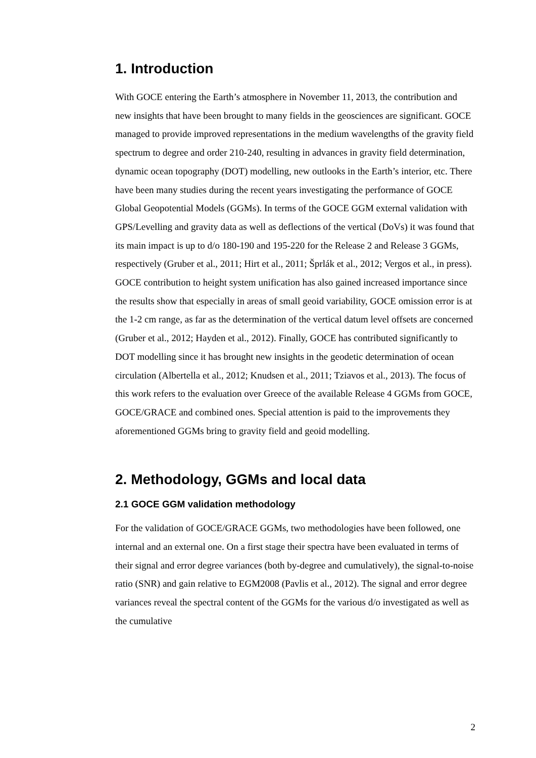1. Introduction
With GOCE entering the Earth’s atmosphere in November 11, 2013, the contribution and new insights that have been brought to many fields in the geosciences are significant. GOCE managed to provide improved representations in the medium wavelengths of the gravity field spectrum to degree and order 210-240, resulting in advances in gravity field determination, dynamic ocean topography (DOT) modelling, new outlooks in the Earth’s interior, etc. There have been many studies during the recent years investigating the performance of GOCE Global Geopotential Models (GGMs). In terms of the GOCE GGM external validation with GPS/Levelling and gravity data as well as deflections of the vertical (DoVs) it was found that its main impact is up to d/o 180-190 and 195-220 for the Release 2 and Release 3 GGMs, respectively (Gruber et al., 2011; Hirt et al., 2011; Šprlák et al., 2012; Vergos et al., in press). GOCE contribution to height system unification has also gained increased importance since the results show that especially in areas of small geoid variability, GOCE omission error is at the 1-2 cm range, as far as the determination of the vertical datum level offsets are concerned (Gruber et al., 2012; Hayden et al., 2012). Finally, GOCE has contributed significantly to DOT modelling since it has brought new insights in the geodetic determination of ocean circulation (Albertella et al., 2012; Knudsen et al., 2011; Tziavos et al., 2013). The focus of this work refers to the evaluation over Greece of the available Release 4 GGMs from GOCE, GOCE/GRACE and combined ones. Special attention is paid to the improvements they aforementioned GGMs bring to gravity field and geoid modelling.
2. Methodology, GGMs and local data
2.1 GOCE GGM validation methodology
For the validation of GOCE/GRACE GGMs, two methodologies have been followed, one internal and an external one. On a first stage their spectra have been evaluated in terms of their signal and error degree variances (both by-degree and cumulatively), the signal-to-noise ratio (SNR) and gain relative to EGM2008 (Pavlis et al., 2012). The signal and error degree variances reveal the spectral content of the GGMs for the various d/o investigated as well as the cumulative
2